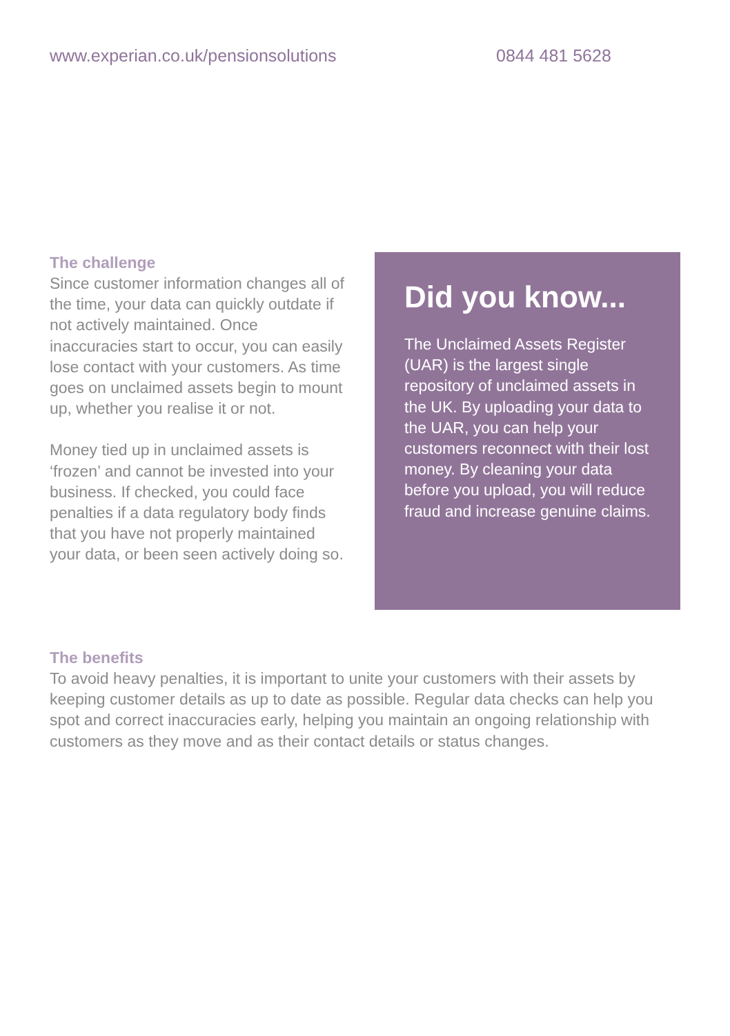www.experian.co.uk/pensionsolutions 0844 481 5628
The challenge
Since customer information changes all of the time, your data can quickly outdate if not actively maintained. Once inaccuracies start to occur, you can easily lose contact with your customers. As time goes on unclaimed assets begin to mount up, whether you realise it or not.
Money tied up in unclaimed assets is ‘frozen’ and cannot be invested into your business. If checked, you could face penalties if a data regulatory body finds that you have not properly maintained your data, or been seen actively doing so.
Did you know...
The Unclaimed Assets Register (UAR) is the largest single repository of unclaimed assets in the UK. By uploading your data to the UAR, you can help your customers reconnect with their lost money. By cleaning your data before you upload, you will reduce fraud and increase genuine claims.
The benefits
To avoid heavy penalties, it is important to unite your customers with their assets by keeping customer details as up to date as possible. Regular data checks can help you spot and correct inaccuracies early, helping you maintain an ongoing relationship with customers as they move and as their contact details or status changes.